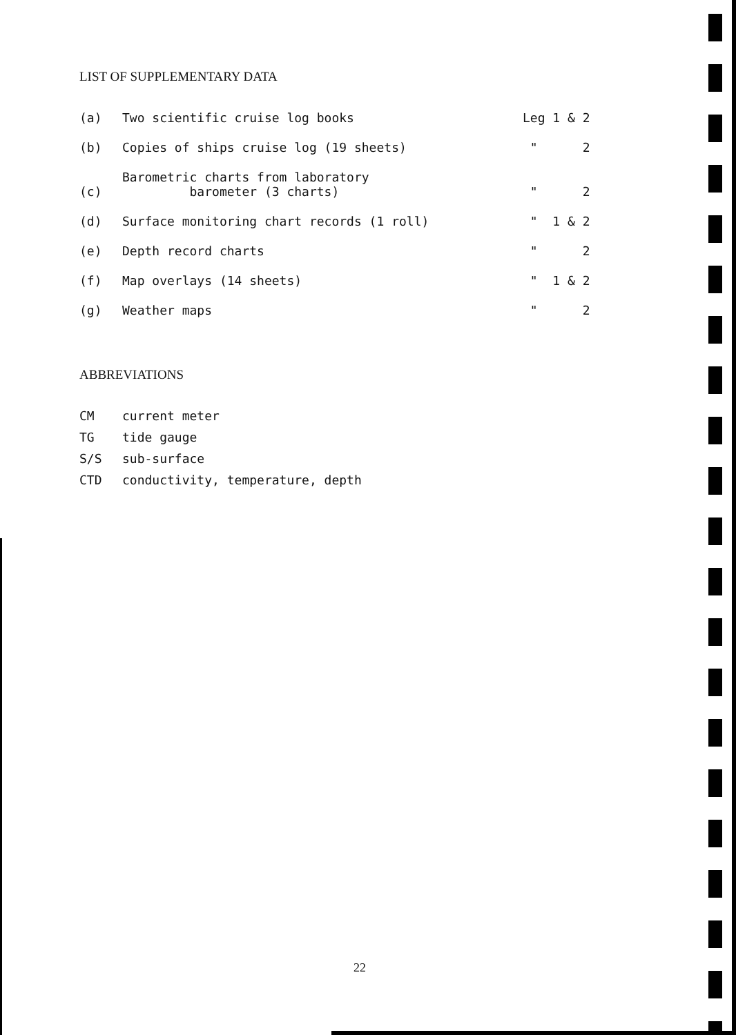LIST OF SUPPLEMENTARY DATA
| (a) | Two scientific cruise log books | Leg 1 & 2 |
| (b) | Copies of ships cruise log (19 sheets) | " 2 |
| (c) | Barometric charts from laboratory barometer (3 charts) | " 2 |
| (d) | Surface monitoring chart records (1 roll) | " 1 & 2 |
| (e) | Depth record charts | " 2 |
| (f) | Map overlays (14 sheets) | " 1 & 2 |
| (g) | Weather maps | " 2 |
ABBREVIATIONS
| CM | current meter |
| TG | tide gauge |
| S/S | sub-surface |
| CTD | conductivity, temperature, depth |
22